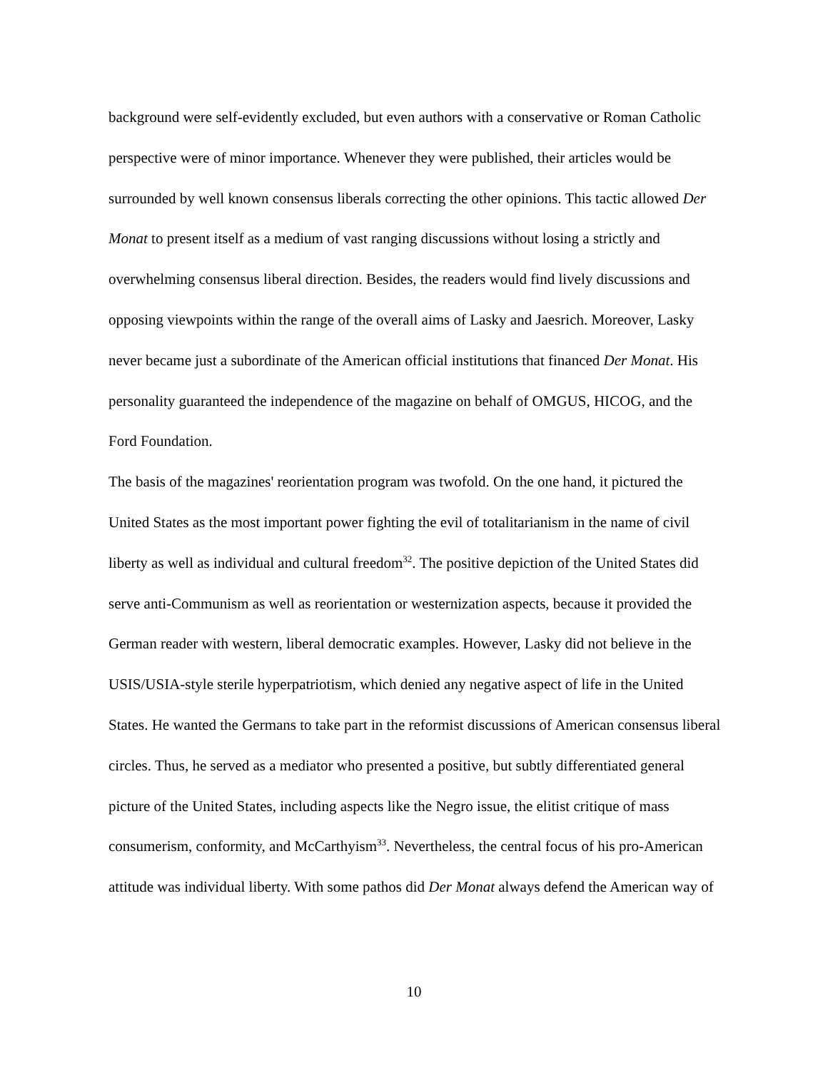background were self-evidently excluded, but even authors with a conservative or Roman Catholic perspective were of minor importance. Whenever they were published, their articles would be surrounded by well known consensus liberals correcting the other opinions. This tactic allowed Der Monat to present itself as a medium of vast ranging discussions without losing a strictly and overwhelming consensus liberal direction. Besides, the readers would find lively discussions and opposing viewpoints within the range of the overall aims of Lasky and Jaesrich. Moreover, Lasky never became just a subordinate of the American official institutions that financed Der Monat. His personality guaranteed the independence of the magazine on behalf of OMGUS, HICOG, and the Ford Foundation.
The basis of the magazines' reorientation program was twofold. On the one hand, it pictured the United States as the most important power fighting the evil of totalitarianism in the name of civil liberty as well as individual and cultural freedom<sup>32</sup>. The positive depiction of the United States did serve anti-Communism as well as reorientation or westernization aspects, because it provided the German reader with western, liberal democratic examples. However, Lasky did not believe in the USIS/USIA-style sterile hyperpatriotism, which denied any negative aspect of life in the United States. He wanted the Germans to take part in the reformist discussions of American consensus liberal circles. Thus, he served as a mediator who presented a positive, but subtly differentiated general picture of the United States, including aspects like the Negro issue, the elitist critique of mass consumerism, conformity, and McCarthyism<sup>33</sup>. Nevertheless, the central focus of his pro-American attitude was individual liberty. With some pathos did Der Monat always defend the American way of
10